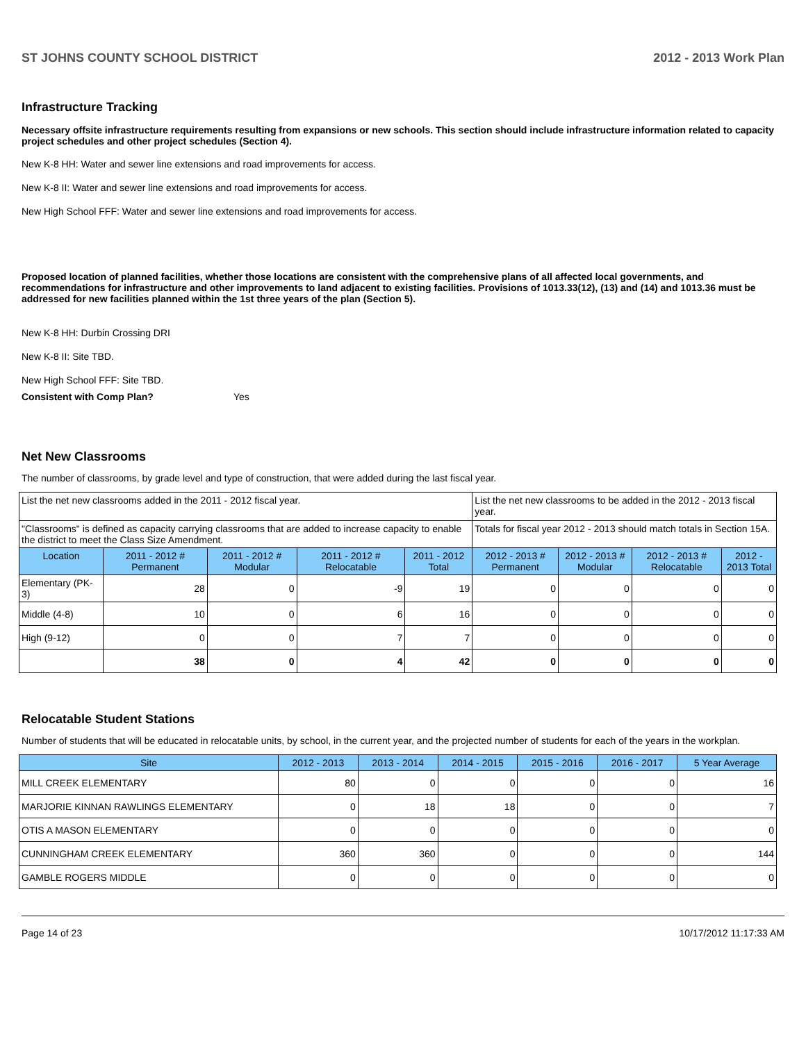ST JOHNS COUNTY SCHOOL DISTRICT 2012 - 2013 Work Plan
Infrastructure Tracking
Necessary offsite infrastructure requirements resulting from expansions or new schools. This section should include infrastructure information related to capacity project schedules and other project schedules (Section 4).
New K-8 HH: Water and sewer line extensions and road improvements for access.
New K-8 II: Water and sewer line extensions and road improvements for access.
New High School FFF: Water and sewer line extensions and road improvements for access.
Proposed location of planned facilities, whether those locations are consistent with the comprehensive plans of all affected local governments, and recommendations for infrastructure and other improvements to land adjacent to existing facilities. Provisions of 1013.33(12), (13) and (14) and 1013.36 must be addressed for new facilities planned within the 1st three years of the plan (Section 5).
New K-8 HH: Durbin Crossing DRI
New K-8 II: Site TBD.
New High School FFF: Site TBD.
Consistent with Comp Plan? Yes
Net New Classrooms
The number of classrooms, by grade level and type of construction, that were added during the last fiscal year.
| List the net new classrooms added in the 2011 - 2012 fiscal year. | | | | | List the net new classrooms to be added in the 2012 - 2013 fiscal year. | | | |
| "Classrooms" is defined as capacity carrying classrooms that are added to increase capacity to enable the district to meet the Class Size Amendment. | | | | | Totals for fiscal year 2012 - 2013 should match totals in Section 15A. | | | |
| Location | 2011 - 2012 # Permanent | 2011 - 2012 # Modular | 2011 - 2012 # Relocatable | 2011 - 2012 Total | 2012 - 2013 # Permanent | 2012 - 2013 # Modular | 2012 - 2013 # Relocatable | 2012 - 2013 Total |
| Elementary (PK-3) | 28 | 0 | -9 | 19 | 0 | 0 | 0 | 0 |
| Middle (4-8) | 10 | 0 | 6 | 16 | 0 | 0 | 0 | 0 |
| High (9-12) | 0 | 0 | 7 | 7 | 0 | 0 | 0 | 0 |
| | 38 | 0 | 4 | 42 | 0 | 0 | 0 | 0 |
Relocatable Student Stations
Number of students that will be educated in relocatable units, by school, in the current year, and the projected number of students for each of the years in the workplan.
| Site | 2012 - 2013 | 2013 - 2014 | 2014 - 2015 | 2015 - 2016 | 2016 - 2017 | 5 Year Average |
| --- | --- | --- | --- | --- | --- | --- |
| MILL CREEK ELEMENTARY | 80 | 0 | 0 | 0 | 0 | 16 |
| MARJORIE KINNAN RAWLINGS ELEMENTARY | 0 | 18 | 18 | 0 | 0 | 7 |
| OTIS A MASON ELEMENTARY | 0 | 0 | 0 | 0 | 0 | 0 |
| CUNNINGHAM CREEK ELEMENTARY | 360 | 360 | 0 | 0 | 0 | 144 |
| GAMBLE ROGERS MIDDLE | 0 | 0 | 0 | 0 | 0 | 0 |
Page 14 of 23 10/17/2012 11:17:33 AM